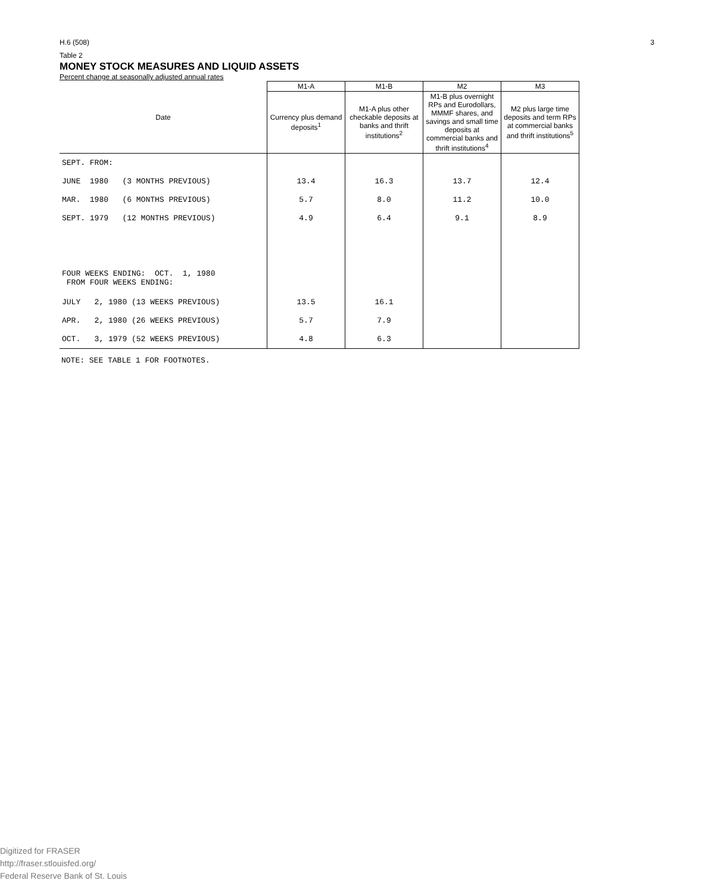H.6 (508) 3
Table 2
MONEY STOCK MEASURES AND LIQUID ASSETS
Percent change at seasonally adjusted annual rates
| Date | M1-A | M1-B | M2 | M3 |
| --- | --- | --- | --- | --- |
| | Currency plus demand deposits<sup>1</sup> | M1-A plus other checkable deposits at banks and thrift institutions<sup>2</sup> | M1-B plus overnight RPs and Eurodollars, MMMF shares, and savings and small time deposits at commercial banks and thrift institutions<sup>4</sup> | M2 plus large time deposits and term RPs at commercial banks and thrift institutions<sup>5</sup> |
| SEPT. FROM: | | | | |
| JUNE 1980 (3 MONTHS PREVIOUS) | 13.4 | 16.3 | 13.7 | 12.4 |
| MAR. 1980 (6 MONTHS PREVIOUS) | 5.7 | 8.0 | 11.2 | 10.0 |
| SEPT. 1979 (12 MONTHS PREVIOUS) | 4.9 | 6.4 | 9.1 | 8.9 |
| FOUR WEEKS ENDING: OCT. 1, 1980 FROM FOUR WEEKS ENDING: | | | | |
| JULY 2, 1980 (13 WEEKS PREVIOUS) | 13.5 | 16.1 | | |
| APR. 2, 1980 (26 WEEKS PREVIOUS) | 5.7 | 7.9 | | |
| OCT. 3, 1979 (52 WEEKS PREVIOUS) | 4.8 | 6.3 | | |
NOTE: SEE TABLE 1 FOR FOOTNOTES.
Digitized for FRASER
http://fraser.stlouisfed.org/
Federal Reserve Bank of St. Louis